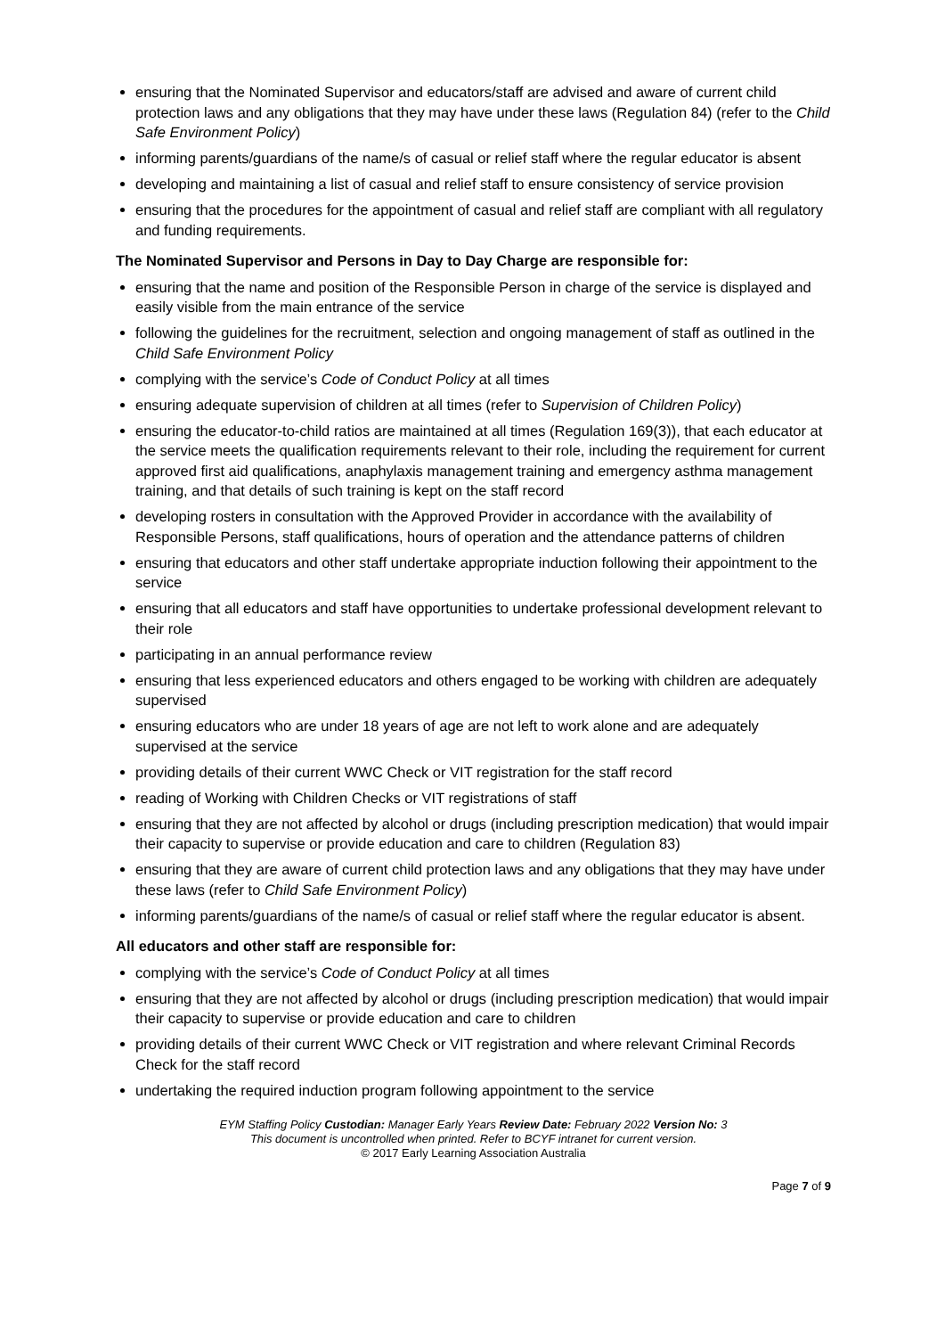ensuring that the Nominated Supervisor and educators/staff are advised and aware of current child protection laws and any obligations that they may have under these laws (Regulation 84) (refer to the Child Safe Environment Policy)
informing parents/guardians of the name/s of casual or relief staff where the regular educator is absent
developing and maintaining a list of casual and relief staff to ensure consistency of service provision
ensuring that the procedures for the appointment of casual and relief staff are compliant with all regulatory and funding requirements.
The Nominated Supervisor and Persons in Day to Day Charge are responsible for:
ensuring that the name and position of the Responsible Person in charge of the service is displayed and easily visible from the main entrance of the service
following the guidelines for the recruitment, selection and ongoing management of staff as outlined in the Child Safe Environment Policy
complying with the service’s Code of Conduct Policy at all times
ensuring adequate supervision of children at all times (refer to Supervision of Children Policy)
ensuring the educator-to-child ratios are maintained at all times (Regulation 169(3)), that each educator at the service meets the qualification requirements relevant to their role, including the requirement for current approved first aid qualifications, anaphylaxis management training and emergency asthma management training, and that details of such training is kept on the staff record
developing rosters in consultation with the Approved Provider in accordance with the availability of Responsible Persons, staff qualifications, hours of operation and the attendance patterns of children
ensuring that educators and other staff undertake appropriate induction following their appointment to the service
ensuring that all educators and staff have opportunities to undertake professional development relevant to their role
participating in an annual performance review
ensuring that less experienced educators and others engaged to be working with children are adequately supervised
ensuring educators who are under 18 years of age are not left to work alone and are adequately supervised at the service
providing details of their current WWC Check or VIT registration for the staff record
reading of Working with Children Checks or VIT registrations of staff
ensuring that they are not affected by alcohol or drugs (including prescription medication) that would impair their capacity to supervise or provide education and care to children (Regulation 83)
ensuring that they are aware of current child protection laws and any obligations that they may have under these laws (refer to Child Safe Environment Policy)
informing parents/guardians of the name/s of casual or relief staff where the regular educator is absent.
All educators and other staff are responsible for:
complying with the service’s Code of Conduct Policy at all times
ensuring that they are not affected by alcohol or drugs (including prescription medication) that would impair their capacity to supervise or provide education and care to children
providing details of their current WWC Check or VIT registration and where relevant Criminal Records Check for the staff record
undertaking the required induction program following appointment to the service
EYM Staffing Policy Custodian: Manager Early Years Review Date: February 2022 Version No: 3
This document is uncontrolled when printed. Refer to BCYF intranet for current version.
© 2017 Early Learning Association Australia
Page 7 of 9